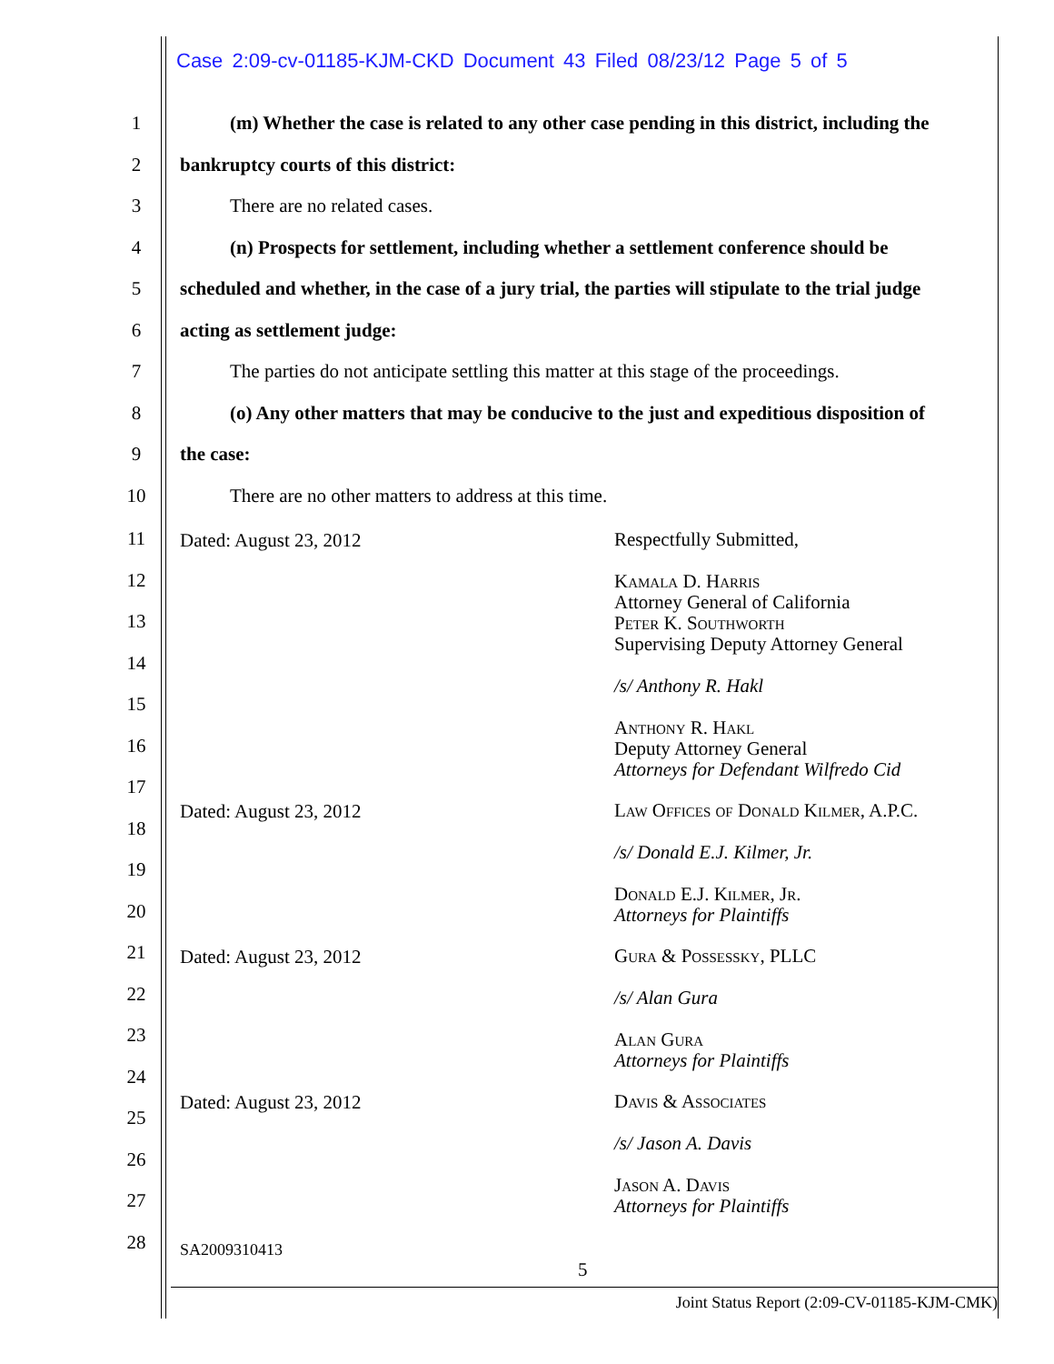Case 2:09-cv-01185-KJM-CKD Document 43 Filed 08/23/12 Page 5 of 5
1 (m) Whether the case is related to any other case pending in this district, including the
2 bankruptcy courts of this district:
3 There are no related cases.
4 (n) Prospects for settlement, including whether a settlement conference should be
5 scheduled and whether, in the case of a jury trial, the parties will stipulate to the trial judge
6 acting as settlement judge:
7 The parties do not anticipate settling this matter at this stage of the proceedings.
8 (o) Any other matters that may be conducive to the just and expeditious disposition of
9 the case:
10 There are no other matters to address at this time.
11
12
13
14
15
16
17
18
19
20
21
22
23
24
25
26
27
28
Dated: August 23, 2012
Respectfully Submitted,
Kamala D. Harris
Attorney General of California
Peter K. Southworth
Supervising Deputy Attorney General
/s/ Anthony R. Hakl
Anthony R. Hakl
Deputy Attorney General
Attorneys for Defendant Wilfredo Cid
Dated: August 23, 2012
Law Offices of Donald Kilmer, A.P.C.
/s/ Donald E.J. Kilmer, Jr.
Donald E.J. Kilmer, Jr.
Attorneys for Plaintiffs
Dated: August 23, 2012
Gura & Possessky, PLLC
/s/ Alan Gura
Alan Gura
Attorneys for Plaintiffs
Dated: August 23, 2012
Davis & Associates
/s/ Jason A. Davis
Jason A. Davis
Attorneys for Plaintiffs
SA2009310413
5
Joint Status Report (2:09-CV-01185-KJM-CMK)